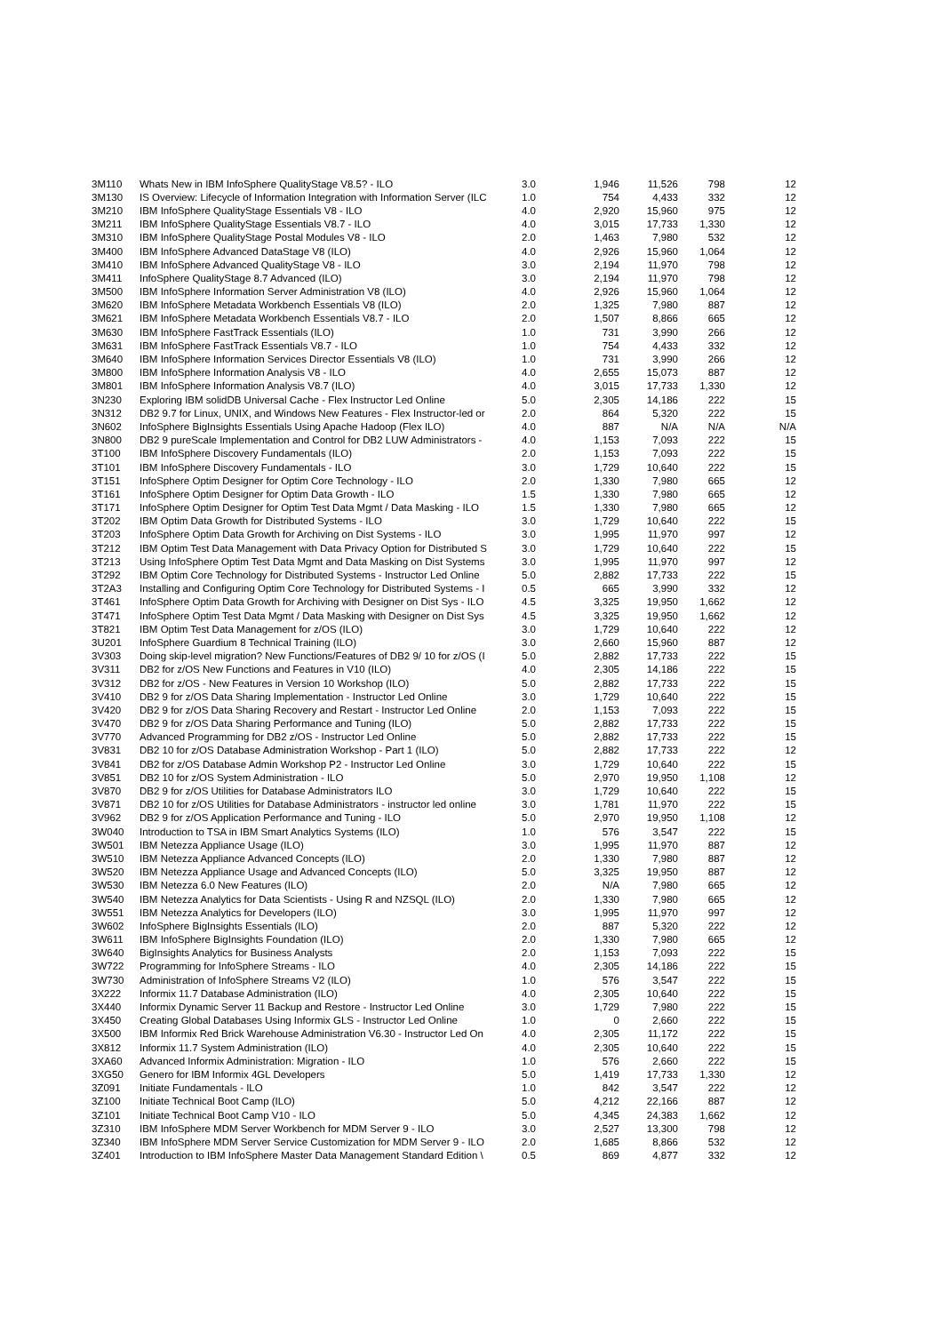| 3M110 | Whats New in IBM InfoSphere QualityStage V8.5? - ILO | 3.0 | 1,946 | 11,526 | 798 | 12 |
| 3M130 | IS Overview: Lifecycle of Information Integration with Information Server (ILC | 1.0 | 754 | 4,433 | 332 | 12 |
| 3M210 | IBM InfoSphere QualityStage Essentials V8 - ILO | 4.0 | 2,920 | 15,960 | 975 | 12 |
| 3M211 | IBM InfoSphere QualityStage Essentials V8.7 - ILO | 4.0 | 3,015 | 17,733 | 1,330 | 12 |
| 3M310 | IBM InfoSphere QualityStage Postal Modules V8 - ILO | 2.0 | 1,463 | 7,980 | 532 | 12 |
| 3M400 | IBM InfoSphere Advanced DataStage V8 (ILO) | 4.0 | 2,926 | 15,960 | 1,064 | 12 |
| 3M410 | IBM InfoSphere Advanced QualityStage V8 - ILO | 3.0 | 2,194 | 11,970 | 798 | 12 |
| 3M411 | InfoSphere QualityStage 8.7 Advanced (ILO) | 3.0 | 2,194 | 11,970 | 798 | 12 |
| 3M500 | IBM InfoSphere Information Server Administration V8 (ILO) | 4.0 | 2,926 | 15,960 | 1,064 | 12 |
| 3M620 | IBM InfoSphere Metadata Workbench Essentials V8 (ILO) | 2.0 | 1,325 | 7,980 | 887 | 12 |
| 3M621 | IBM InfoSphere Metadata Workbench Essentials V8.7 - ILO | 2.0 | 1,507 | 8,866 | 665 | 12 |
| 3M630 | IBM InfoSphere FastTrack Essentials (ILO) | 1.0 | 731 | 3,990 | 266 | 12 |
| 3M631 | IBM InfoSphere FastTrack Essentials V8.7 - ILO | 1.0 | 754 | 4,433 | 332 | 12 |
| 3M640 | IBM InfoSphere Information Services Director Essentials V8 (ILO) | 1.0 | 731 | 3,990 | 266 | 12 |
| 3M800 | IBM InfoSphere Information Analysis V8 - ILO | 4.0 | 2,655 | 15,073 | 887 | 12 |
| 3M801 | IBM InfoSphere Information Analysis V8.7 (ILO) | 4.0 | 3,015 | 17,733 | 1,330 | 12 |
| 3N230 | Exploring IBM solidDB Universal Cache - Flex Instructor Led Online | 5.0 | 2,305 | 14,186 | 222 | 15 |
| 3N312 | DB2 9.7 for Linux, UNIX, and Windows New Features - Flex Instructor-led or | 2.0 | 864 | 5,320 | 222 | 15 |
| 3N602 | InfoSphere BigInsights Essentials Using Apache Hadoop (Flex ILO) | 4.0 | 887 | N/A | N/A | N/A |
| 3N800 | DB2 9 pureScale Implementation and Control for DB2 LUW Administrators - | 4.0 | 1,153 | 7,093 | 222 | 15 |
| 3T100 | IBM InfoSphere Discovery Fundamentals (ILO) | 2.0 | 1,153 | 7,093 | 222 | 15 |
| 3T101 | IBM InfoSphere Discovery Fundamentals - ILO | 3.0 | 1,729 | 10,640 | 222 | 15 |
| 3T151 | InfoSphere Optim Designer for Optim Core Technology - ILO | 2.0 | 1,330 | 7,980 | 665 | 12 |
| 3T161 | InfoSphere Optim Designer for Optim Data Growth - ILO | 1.5 | 1,330 | 7,980 | 665 | 12 |
| 3T171 | InfoSphere Optim Designer for Optim Test Data Mgmt / Data Masking - ILO | 1.5 | 1,330 | 7,980 | 665 | 12 |
| 3T202 | IBM Optim Data Growth for Distributed Systems - ILO | 3.0 | 1,729 | 10,640 | 222 | 15 |
| 3T203 | InfoSphere Optim Data Growth for Archiving on Dist Systems - ILO | 3.0 | 1,995 | 11,970 | 997 | 12 |
| 3T212 | IBM Optim Test Data Management with Data Privacy Option for Distributed S | 3.0 | 1,729 | 10,640 | 222 | 15 |
| 3T213 | Using InfoSphere Optim Test Data Mgmt and Data Masking on Dist Systems | 3.0 | 1,995 | 11,970 | 997 | 12 |
| 3T292 | IBM Optim Core Technology for Distributed Systems - Instructor Led Online | 5.0 | 2,882 | 17,733 | 222 | 15 |
| 3T2A3 | Installing and Configuring Optim Core Technology for Distributed Systems - I | 0.5 | 665 | 3,990 | 332 | 12 |
| 3T461 | InfoSphere Optim Data Growth for Archiving with Designer on Dist Sys - ILO | 4.5 | 3,325 | 19,950 | 1,662 | 12 |
| 3T471 | InfoSphere Optim Test Data Mgmt / Data Masking with Designer on Dist Sys | 4.5 | 3,325 | 19,950 | 1,662 | 12 |
| 3T821 | IBM Optim Test Data Management for z/OS (ILO) | 3.0 | 1,729 | 10,640 | 222 | 12 |
| 3U201 | InfoSphere Guardium 8 Technical Training (ILO) | 3.0 | 2,660 | 15,960 | 887 | 12 |
| 3V303 | Doing skip-level migration? New Functions/Features of DB2 9/ 10 for z/OS (I | 5.0 | 2,882 | 17,733 | 222 | 15 |
| 3V311 | DB2 for z/OS New Functions and Features in V10 (ILO) | 4.0 | 2,305 | 14,186 | 222 | 15 |
| 3V312 | DB2 for z/OS - New Features in Version 10 Workshop (ILO) | 5.0 | 2,882 | 17,733 | 222 | 15 |
| 3V410 | DB2 9 for z/OS Data Sharing Implementation - Instructor Led Online | 3.0 | 1,729 | 10,640 | 222 | 15 |
| 3V420 | DB2 9 for z/OS Data Sharing Recovery and Restart - Instructor Led Online | 2.0 | 1,153 | 7,093 | 222 | 15 |
| 3V470 | DB2 9 for z/OS Data Sharing Performance and Tuning (ILO) | 5.0 | 2,882 | 17,733 | 222 | 15 |
| 3V770 | Advanced Programming for DB2 z/OS - Instructor Led Online | 5.0 | 2,882 | 17,733 | 222 | 15 |
| 3V831 | DB2 10 for z/OS Database Administration Workshop - Part 1 (ILO) | 5.0 | 2,882 | 17,733 | 222 | 12 |
| 3V841 | DB2 for z/OS Database Admin Workshop P2 - Instructor Led Online | 3.0 | 1,729 | 10,640 | 222 | 15 |
| 3V851 | DB2 10 for z/OS System Administration - ILO | 5.0 | 2,970 | 19,950 | 1,108 | 12 |
| 3V870 | DB2 9 for z/OS Utilities for Database Administrators ILO | 3.0 | 1,729 | 10,640 | 222 | 15 |
| 3V871 | DB2 10 for z/OS Utilities for Database Administrators - instructor led online | 3.0 | 1,781 | 11,970 | 222 | 15 |
| 3V962 | DB2 9 for z/OS Application Performance and Tuning - ILO | 5.0 | 2,970 | 19,950 | 1,108 | 12 |
| 3W040 | Introduction to TSA in IBM Smart Analytics Systems (ILO) | 1.0 | 576 | 3,547 | 222 | 15 |
| 3W501 | IBM Netezza Appliance Usage (ILO) | 3.0 | 1,995 | 11,970 | 887 | 12 |
| 3W510 | IBM Netezza Appliance Advanced Concepts (ILO) | 2.0 | 1,330 | 7,980 | 887 | 12 |
| 3W520 | IBM Netezza Appliance Usage and Advanced Concepts (ILO) | 5.0 | 3,325 | 19,950 | 887 | 12 |
| 3W530 | IBM Netezza 6.0 New Features (ILO) | 2.0 | N/A | 7,980 | 665 | 12 |
| 3W540 | IBM Netezza Analytics for Data Scientists - Using R and NZSQL (ILO) | 2.0 | 1,330 | 7,980 | 665 | 12 |
| 3W551 | IBM Netezza Analytics for Developers (ILO) | 3.0 | 1,995 | 11,970 | 997 | 12 |
| 3W602 | InfoSphere BigInsights Essentials (ILO) | 2.0 | 887 | 5,320 | 222 | 12 |
| 3W611 | IBM InfoSphere BigInsights Foundation (ILO) | 2.0 | 1,330 | 7,980 | 665 | 12 |
| 3W640 | BigInsights Analytics for Business Analysts | 2.0 | 1,153 | 7,093 | 222 | 15 |
| 3W722 | Programming for InfoSphere Streams - ILO | 4.0 | 2,305 | 14,186 | 222 | 15 |
| 3W730 | Administration of InfoSphere Streams V2 (ILO) | 1.0 | 576 | 3,547 | 222 | 15 |
| 3X222 | Informix 11.7 Database Administration (ILO) | 4.0 | 2,305 | 10,640 | 222 | 15 |
| 3X440 | Informix Dynamic Server 11 Backup and Restore - Instructor Led Online | 3.0 | 1,729 | 7,980 | 222 | 15 |
| 3X450 | Creating Global Databases Using Informix GLS - Instructor Led Online | 1.0 | 0 | 2,660 | 222 | 15 |
| 3X500 | IBM Informix Red Brick Warehouse Administration V6.30 - Instructor Led On | 4.0 | 2,305 | 11,172 | 222 | 15 |
| 3X812 | Informix 11.7 System Administration (ILO) | 4.0 | 2,305 | 10,640 | 222 | 15 |
| 3XA60 | Advanced Informix Administration: Migration - ILO | 1.0 | 576 | 2,660 | 222 | 15 |
| 3XG50 | Genero for IBM Informix 4GL Developers | 5.0 | 1,419 | 17,733 | 1,330 | 12 |
| 3Z091 | Initiate Fundamentals - ILO | 1.0 | 842 | 3,547 | 222 | 12 |
| 3Z100 | Initiate Technical Boot Camp (ILO) | 5.0 | 4,212 | 22,166 | 887 | 12 |
| 3Z101 | Initiate Technical Boot Camp V10 - ILO | 5.0 | 4,345 | 24,383 | 1,662 | 12 |
| 3Z310 | IBM InfoSphere MDM Server Workbench for MDM Server 9 - ILO | 3.0 | 2,527 | 13,300 | 798 | 12 |
| 3Z340 | IBM InfoSphere MDM Server Service Customization for MDM Server 9 - ILO | 2.0 | 1,685 | 8,866 | 532 | 12 |
| 3Z401 | Introduction to IBM InfoSphere Master Data Management Standard Edition \ | 0.5 | 869 | 4,877 | 332 | 12 |